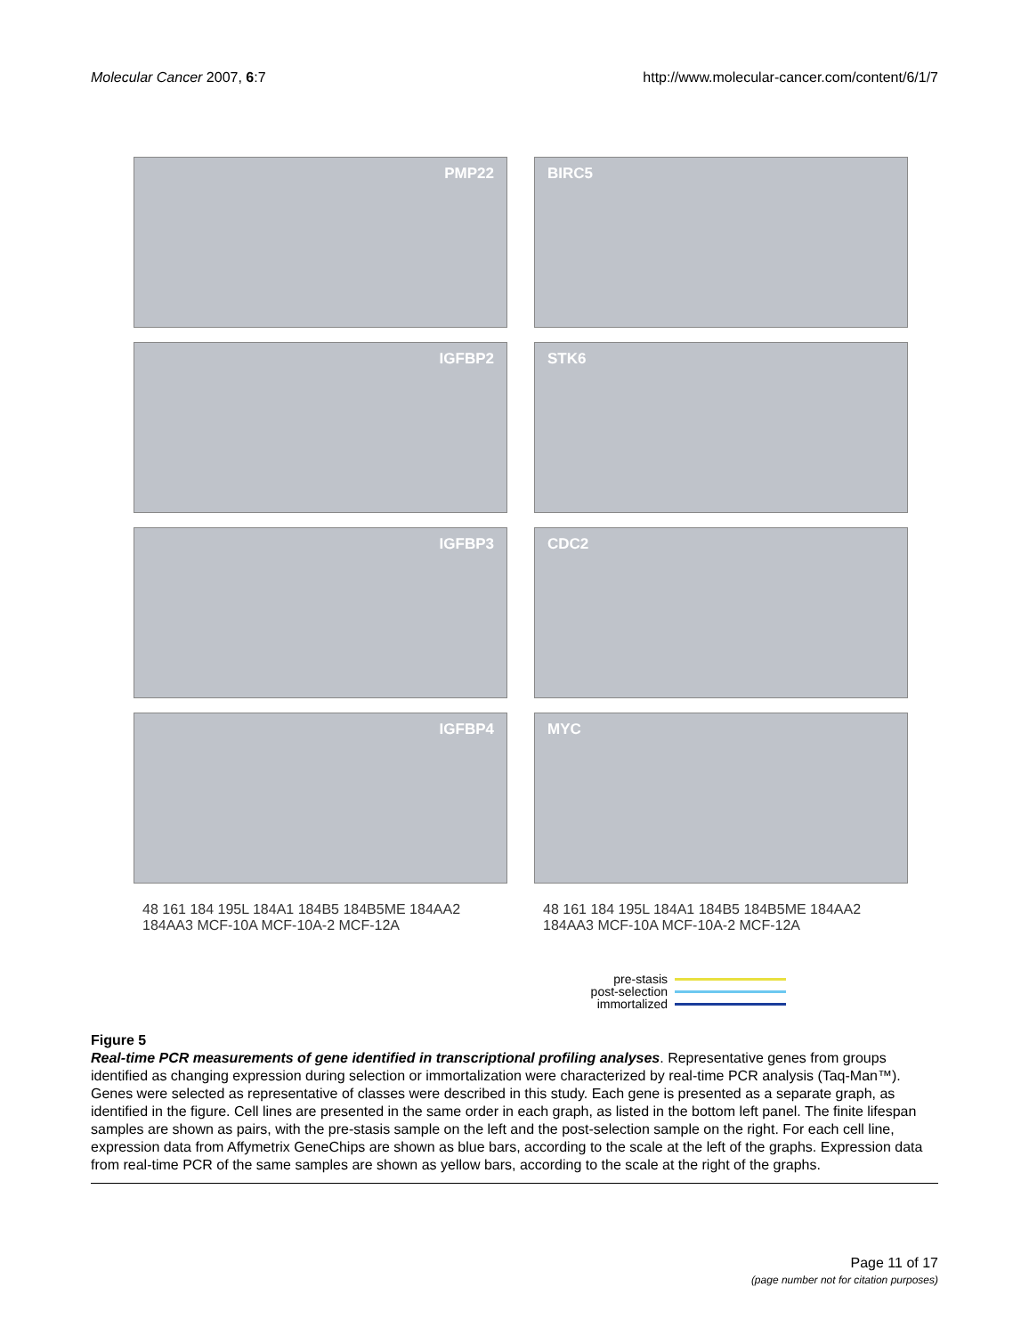Molecular Cancer 2007, 6:7 http://www.molecular-cancer.com/content/6/1/7
PMP22
BIRC5
IGFBP2
STK6
IGFBP3
CDC2
IGFBP4
MYC
48 161 184 195L 184A1 184B5 184B5ME 184AA2 184AA3 MCF-10A MCF-10A-2 MCF-12A
48 161 184 195L 184A1 184B5 184B5ME 184AA2 184AA3 MCF-10A MCF-10A-2 MCF-12A
pre-stasis
post-selection
immortalized
Figure 5
Real-time PCR measurements of gene identified in transcriptional profiling analyses. Representative genes from groups identified as changing expression during selection or immortalization were characterized by real-time PCR analysis (Taq-Man™). Genes were selected as representative of classes were described in this study. Each gene is presented as a separate graph, as identified in the figure. Cell lines are presented in the same order in each graph, as listed in the bottom left panel. The finite lifespan samples are shown as pairs, with the pre-stasis sample on the left and the post-selection sample on the right. For each cell line, expression data from Affymetrix GeneChips are shown as blue bars, according to the scale at the left of the graphs. Expression data from real-time PCR of the same samples are shown as yellow bars, according to the scale at the right of the graphs.
Page 11 of 17
(page number not for citation purposes)